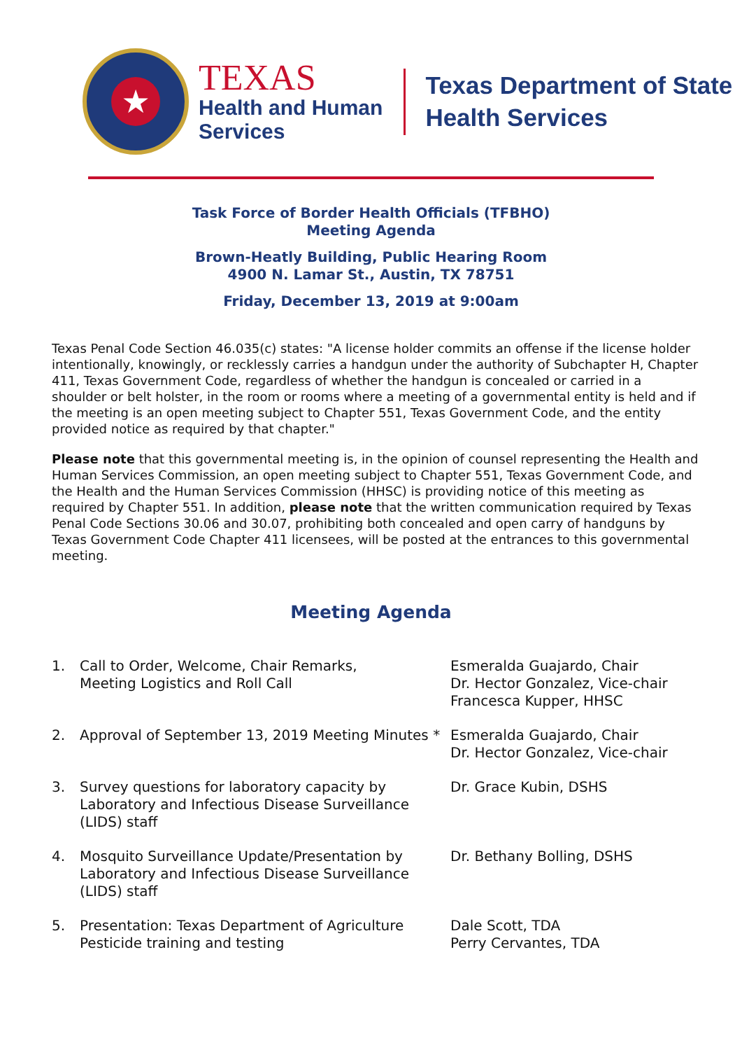★
TEXAS
Health and Human
Services
Texas Department of State
Health Services
Task Force of Border Health Officials (TFBHO)
Meeting Agenda
Brown-Heatly Building, Public Hearing Room
4900 N. Lamar St., Austin, TX 78751
Friday, December 13, 2019 at 9:00am
Texas Penal Code Section 46.035(c) states: "A license holder commits an offense if the license holder intentionally, knowingly, or recklessly carries a handgun under the authority of Subchapter H, Chapter 411, Texas Government Code, regardless of whether the handgun is concealed or carried in a shoulder or belt holster, in the room or rooms where a meeting of a governmental entity is held and if the meeting is an open meeting subject to Chapter 551, Texas Government Code, and the entity provided notice as required by that chapter."
Please note that this governmental meeting is, in the opinion of counsel representing the Health and Human Services Commission, an open meeting subject to Chapter 551, Texas Government Code, and the Health and the Human Services Commission (HHSC) is providing notice of this meeting as required by Chapter 551. In addition, please note that the written communication required by Texas Penal Code Sections 30.06 and 30.07, prohibiting both concealed and open carry of handguns by Texas Government Code Chapter 411 licensees, will be posted at the entrances to this governmental meeting.
Meeting Agenda
1. Call to Order, Welcome, Chair Remarks,
Meeting Logistics and Roll Call
Esmeralda Guajardo, Chair
Dr. Hector Gonzalez, Vice-chair
Francesca Kupper, HHSC
2. Approval of September 13, 2019 Meeting Minutes *
Esmeralda Guajardo, Chair
Dr. Hector Gonzalez, Vice-chair
3. Survey questions for laboratory capacity by Laboratory and Infectious Disease Surveillance (LIDS) staff
Dr. Grace Kubin, DSHS
4. Mosquito Surveillance Update/Presentation by Laboratory and Infectious Disease Surveillance (LIDS) staff
Dr. Bethany Bolling, DSHS
5. Presentation: Texas Department of Agriculture Pesticide training and testing
Dale Scott, TDA
Perry Cervantes, TDA